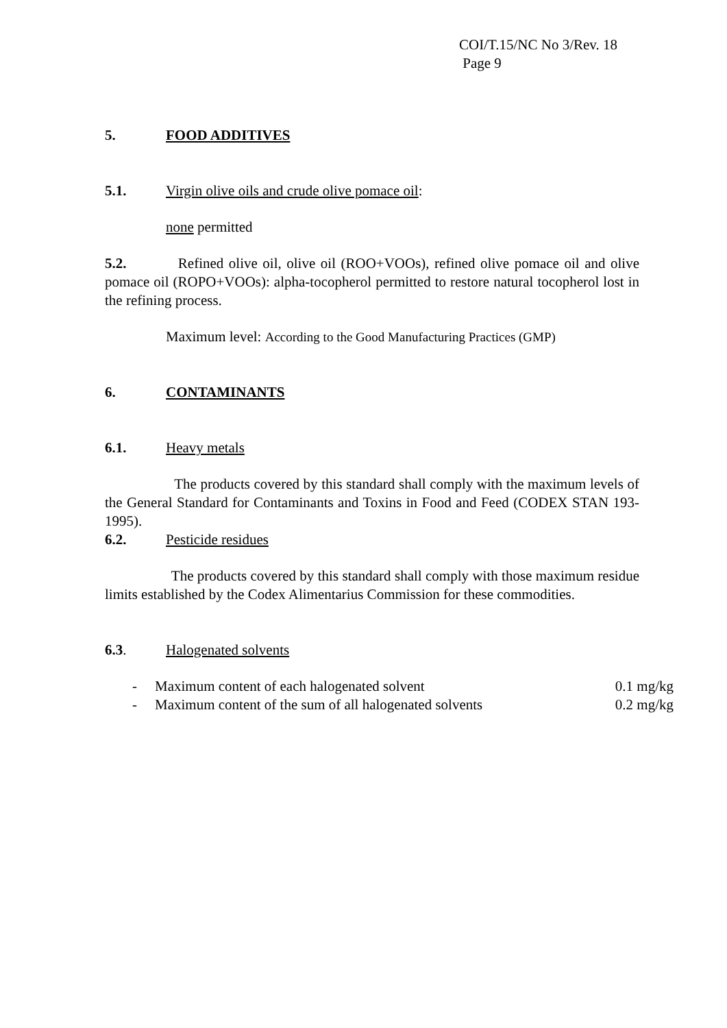COI/T.15/NC No 3/Rev. 18
Page 9
5. FOOD ADDITIVES
5.1. Virgin olive oils and crude olive pomace oil:
none permitted
5.2. Refined olive oil, olive oil (ROO+VOOs), refined olive pomace oil and olive pomace oil (ROPO+VOOs): alpha-tocopherol permitted to restore natural tocopherol lost in the refining process.
Maximum level: According to the Good Manufacturing Practices (GMP)
6. CONTAMINANTS
6.1. Heavy metals
The products covered by this standard shall comply with the maximum levels of the General Standard for Contaminants and Toxins in Food and Feed (CODEX STAN 193-1995).
6.2. Pesticide residues
The products covered by this standard shall comply with those maximum residue limits established by the Codex Alimentarius Commission for these commodities.
6.3. Halogenated solvents
- Maximum content of each halogenated solvent 0.1 mg/kg
- Maximum content of the sum of all halogenated solvents 0.2 mg/kg